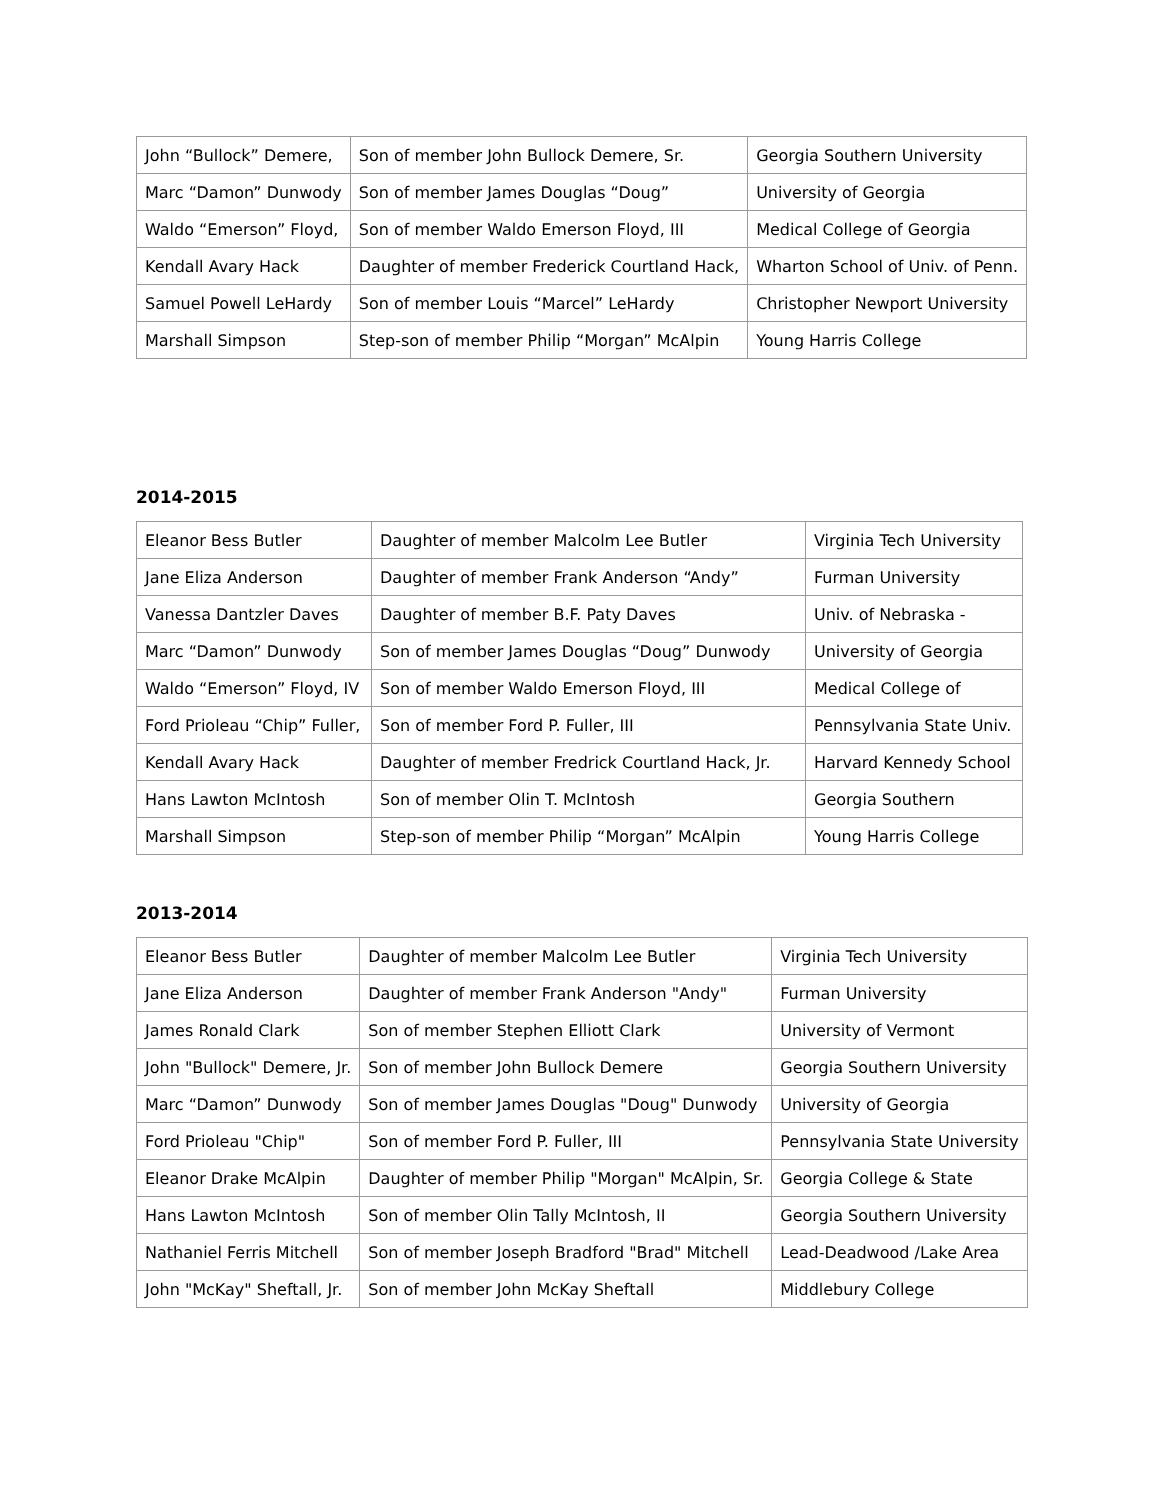| John “Bullock” Demere, | Son of member John Bullock Demere, Sr. | Georgia Southern University |
| Marc “Damon” Dunwody | Son of member James Douglas “Doug” | University of Georgia |
| Waldo “Emerson” Floyd, | Son of member Waldo Emerson Floyd, III | Medical College of Georgia |
| Kendall Avary Hack | Daughter of member Frederick Courtland Hack, | Wharton School of Univ. of Penn. |
| Samuel Powell LeHardy | Son of member Louis “Marcel” LeHardy | Christopher Newport University |
| Marshall Simpson | Step-son of member Philip “Morgan” McAlpin | Young Harris College |
2014-2015
| Eleanor Bess Butler | Daughter of member Malcolm Lee Butler | Virginia Tech University |
| Jane Eliza Anderson | Daughter of member Frank Anderson “Andy” | Furman University |
| Vanessa Dantzler Daves | Daughter of member B.F. Paty Daves | Univ. of Nebraska - |
| Marc “Damon” Dunwody | Son of member James Douglas “Doug” Dunwody | University of Georgia |
| Waldo “Emerson” Floyd, IV | Son of member Waldo Emerson Floyd, III | Medical College of |
| Ford Prioleau “Chip” Fuller, | Son of member Ford P. Fuller, III | Pennsylvania State Univ. |
| Kendall Avary Hack | Daughter of member Fredrick Courtland Hack, Jr. | Harvard Kennedy School |
| Hans Lawton McIntosh | Son of member Olin T. McIntosh | Georgia Southern |
| Marshall Simpson | Step-son of member Philip “Morgan” McAlpin | Young Harris College |
2013-2014
| Eleanor Bess Butler | Daughter of member Malcolm Lee Butler | Virginia Tech University |
| Jane Eliza Anderson | Daughter of member Frank Anderson "Andy" | Furman University |
| James Ronald Clark | Son of member Stephen Elliott Clark | University of Vermont |
| John "Bullock" Demere, Jr. | Son of member John Bullock Demere | Georgia Southern University |
| Marc “Damon” Dunwody | Son of member James Douglas "Doug" Dunwody | University of Georgia |
| Ford Prioleau "Chip" | Son of member Ford P. Fuller, III | Pennsylvania State University |
| Eleanor Drake McAlpin | Daughter of member Philip "Morgan" McAlpin, Sr. | Georgia College & State |
| Hans Lawton McIntosh | Son of member Olin Tally McIntosh, II | Georgia Southern University |
| Nathaniel Ferris Mitchell | Son of member Joseph Bradford "Brad" Mitchell | Lead-Deadwood /Lake Area |
| John "McKay" Sheftall, Jr. | Son of member John McKay Sheftall | Middlebury College |